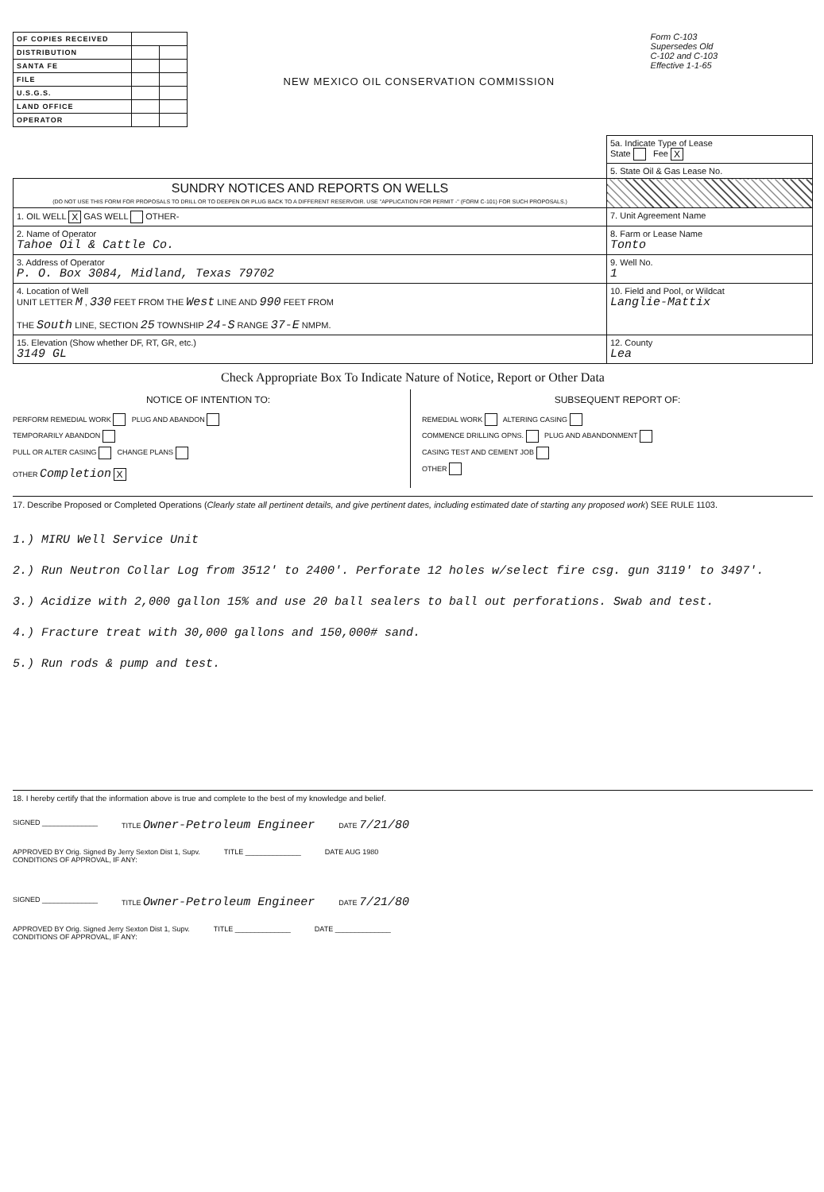| OF COPIES RECEIVED | | |
| DISTRIBUTION | | |
| SANTA FE | | |
| FILE | | |
| U.S.G.S. | | |
| LAND OFFICE | | |
| OPERATOR | | |
NEW MEXICO OIL CONSERVATION COMMISSION
Form C-103
Supersedes Old
C-102 and C-103
Effective 1-1-65
| | 5a. Indicate Type of Lease State Fee X |
| | 5. State Oil & Gas Lease No. |
| SUNDRY NOTICES AND REPORTS ON WELLS (DO NOT USE THIS FORM FOR PROPOSALS TO DRILL OR TO DEEPEN OR PLUG BACK TO A DIFFERENT RESERVOIR. USE "APPLICATION FOR PERMIT -" (FORM C-101) FOR SUCH PROPOSALS.) | |
| 1. OIL WELL X GAS WELL OTHER- | 7. Unit Agreement Name |
| 2. Name of Operator Tahoe Oil & Cattle Co. | 8. Farm or Lease Name Tonto |
| 3. Address of Operator P. O. Box 3084, Midland, Texas 79702 | 9. Well No. 1 |
| 4. Location of Well UNIT LETTER M , 330 FEET FROM THE West LINE AND 990 FEET FROM THE South LINE, SECTION 25 TOWNSHIP 24-S RANGE 37-E NMPM. | 10. Field and Pool, or Wildcat Langlie-Mattix |
| 15. Elevation (Show whether DF, RT, GR, etc.) 3149 GL | 12. County Lea |
Check Appropriate Box To Indicate Nature of Notice, Report or Other Data
NOTICE OF INTENTION TO:
PERFORM REMEDIAL WORK PLUG AND ABANDON
TEMPORARILY ABANDON
PULL OR ALTER CASING CHANGE PLANS
OTHER Completion X
SUBSEQUENT REPORT OF:
REMEDIAL WORK ALTERING CASING
COMMENCE DRILLING OPNS. PLUG AND ABANDONMENT
CASING TEST AND CEMENT JOB
OTHER
17. Describe Proposed or Completed Operations (Clearly state all pertinent details, and give pertinent dates, including estimated date of starting any proposed work) SEE RULE 1103.
1.) MIRU Well Service Unit
2.) Run Neutron Collar Log from 3512' to 2400'. Perforate 12 holes w/select fire csg. gun 3119' to 3497'.
3.) Acidize with 2,000 gallon 15% and use 20 ball sealers to ball out perforations. Swab and test.
4.) Fracture treat with 30,000 gallons and 150,000# sand.
5.) Run rods & pump and test.
18. I hereby certify that the information above is true and complete to the best of my knowledge and belief.
SIGNED ______________ TITLE Owner-Petroleum Engineer DATE 7/21/80
APPROVED BY Orig. Signed By Jerry Sexton Dist 1, Supv. TITLE ______________ DATE AUG 1980
CONDITIONS OF APPROVAL, IF ANY:
SIGNED ______________ TITLE Owner-Petroleum Engineer DATE 7/21/80
APPROVED BY Orig. Signed Jerry Sexton Dist 1, Supv. TITLE ______________ DATE ______________
CONDITIONS OF APPROVAL, IF ANY: